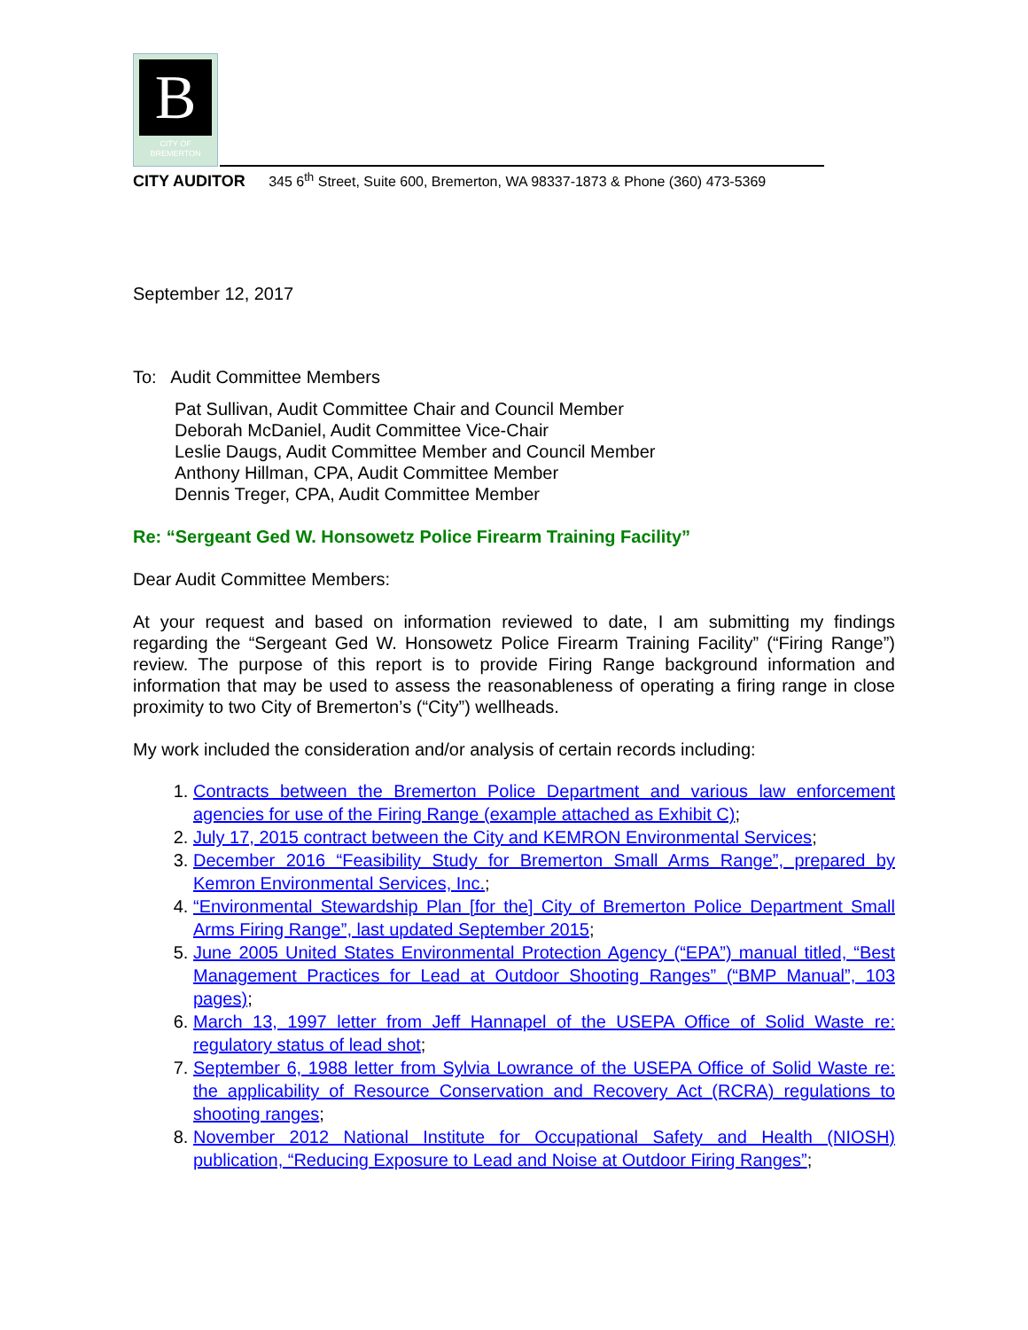B
CITY OF
BREMERTON
CITY AUDITOR 345 6<sup>th</sup> Street, Suite 600, Bremerton, WA 98337-1873 & Phone (360) 473-5369
September 12, 2017
To: Audit Committee Members
Pat Sullivan, Audit Committee Chair and Council Member
Deborah McDaniel, Audit Committee Vice-Chair
Leslie Daugs, Audit Committee Member and Council Member
Anthony Hillman, CPA, Audit Committee Member
Dennis Treger, CPA, Audit Committee Member
Re: “Sergeant Ged W. Honsowetz Police Firearm Training Facility”
Dear Audit Committee Members:
At your request and based on information reviewed to date, I am submitting my findings regarding the “Sergeant Ged W. Honsowetz Police Firearm Training Facility” (“Firing Range”) review. The purpose of this report is to provide Firing Range background information and information that may be used to assess the reasonableness of operating a firing range in close proximity to two City of Bremerton’s (“City”) wellheads.
My work included the consideration and/or analysis of certain records including:
1. Contracts between the Bremerton Police Department and various law enforcement agencies for use of the Firing Range (example attached as Exhibit C);
2. July 17, 2015 contract between the City and KEMRON Environmental Services;
3. December 2016 “Feasibility Study for Bremerton Small Arms Range”, prepared by Kemron Environmental Services, Inc.;
4. “Environmental Stewardship Plan [for the] City of Bremerton Police Department Small Arms Firing Range”, last updated September 2015;
5. June 2005 United States Environmental Protection Agency (“EPA”) manual titled, “Best Management Practices for Lead at Outdoor Shooting Ranges” (“BMP Manual”, 103 pages);
6. March 13, 1997 letter from Jeff Hannapel of the USEPA Office of Solid Waste re: regulatory status of lead shot;
7. September 6, 1988 letter from Sylvia Lowrance of the USEPA Office of Solid Waste re: the applicability of Resource Conservation and Recovery Act (RCRA) regulations to shooting ranges;
8. November 2012 National Institute for Occupational Safety and Health (NIOSH) publication, “Reducing Exposure to Lead and Noise at Outdoor Firing Ranges”;